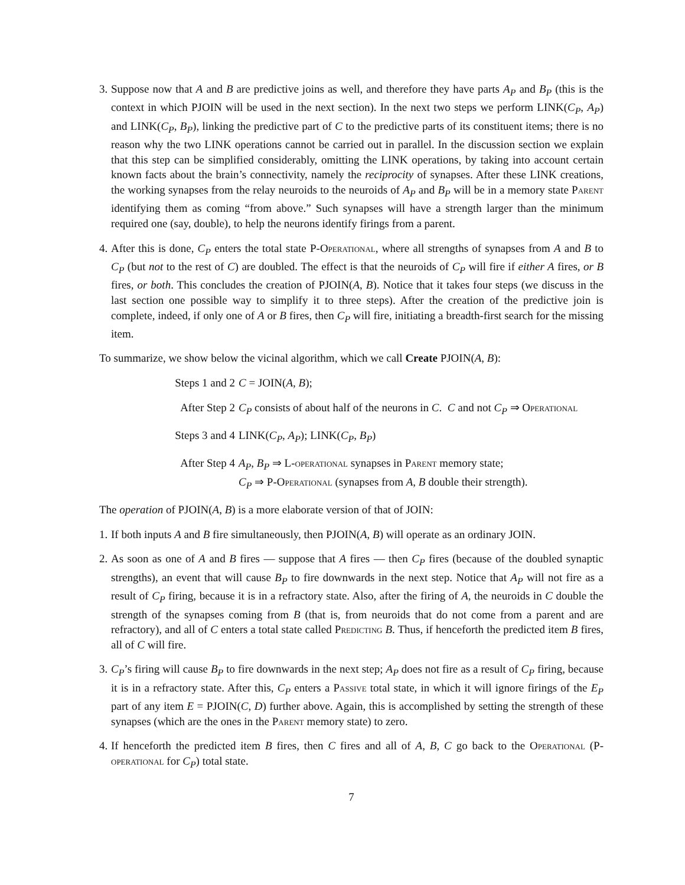3.
Suppose now that A and B are predictive joins as well, and therefore they have parts A<sub>P</sub> and B<sub>P</sub> (this is the context in which PJOIN will be used in the next section). In the next two steps we perform LINK(C<sub>P</sub>, A<sub>P</sub>) and LINK(C<sub>P</sub>, B<sub>P</sub>), linking the predictive part of C to the predictive parts of its constituent items; there is no reason why the two LINK operations cannot be carried out in parallel. In the discussion section we explain that this step can be simplified considerably, omitting the LINK operations, by taking into account certain known facts about the brain’s connectivity, namely the reciprocity of synapses. After these LINK creations, the working synapses from the relay neuroids to the neuroids of A<sub>P</sub> and B<sub>P</sub> will be in a memory state Parent identifying them as coming “from above.” Such synapses will have a strength larger than the minimum required one (say, double), to help the neurons identify firings from a parent.
4.
After this is done, C<sub>P</sub> enters the total state P-Operational, where all strengths of synapses from A and B to C<sub>P</sub> (but not to the rest of C) are doubled. The effect is that the neuroids of C<sub>P</sub> will fire if either A fires, or B fires, or both. This concludes the creation of PJOIN(A, B). Notice that it takes four steps (we discuss in the last section one possible way to simplify it to three steps). After the creation of the predictive join is complete, indeed, if only one of A or B fires, then C<sub>P</sub> will fire, initiating a breadth-first search for the missing item.
To summarize, we show below the vicinal algorithm, which we call Create PJOIN(A, B):
Steps 1 and 2
C = JOIN(A, B);
After Step 2
C<sub>P</sub> consists of about half of the neurons in C. C and not C<sub>P</sub> ⇒ Operational
Steps 3 and 4
LINK(C<sub>P</sub>, A<sub>P</sub>); LINK(C<sub>P</sub>, B<sub>P</sub>)
After Step 4
A<sub>P</sub>, B<sub>P</sub> ⇒ L-operational synapses in Parent memory state;
C<sub>P</sub> ⇒ P-Operational (synapses from A, B double their strength).
The operation of PJOIN(A, B) is a more elaborate version of that of JOIN:
1.
If both inputs A and B fire simultaneously, then PJOIN(A, B) will operate as an ordinary JOIN.
2.
As soon as one of A and B fires — suppose that A fires — then C<sub>P</sub> fires (because of the doubled synaptic strengths), an event that will cause B<sub>P</sub> to fire downwards in the next step. Notice that A<sub>P</sub> will not fire as a result of C<sub>P</sub> firing, because it is in a refractory state. Also, after the firing of A, the neuroids in C double the strength of the synapses coming from B (that is, from neuroids that do not come from a parent and are refractory), and all of C enters a total state called Predicting B. Thus, if henceforth the predicted item B fires, all of C will fire.
3.
C<sub>P</sub>’s firing will cause B<sub>P</sub> to fire downwards in the next step; A<sub>P</sub> does not fire as a result of C<sub>P</sub> firing, because it is in a refractory state. After this, C<sub>P</sub> enters a Passive total state, in which it will ignore firings of the E<sub>P</sub> part of any item E = PJOIN(C, D) further above. Again, this is accomplished by setting the strength of these synapses (which are the ones in the Parent memory state) to zero.
4.
If henceforth the predicted item B fires, then C fires and all of A, B, C go back to the Operational (P-operational for C<sub>P</sub>) total state.
7